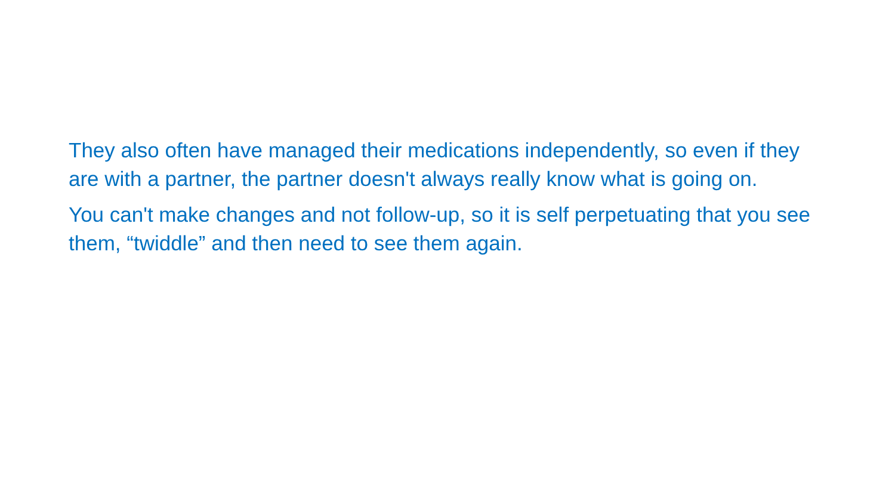They also often have managed their medications independently, so even if they are with a partner, the partner doesn't always really know what is going on.
You can't make changes and not follow-up, so it is self perpetuating that you see them, “twiddle” and then need to see them again.